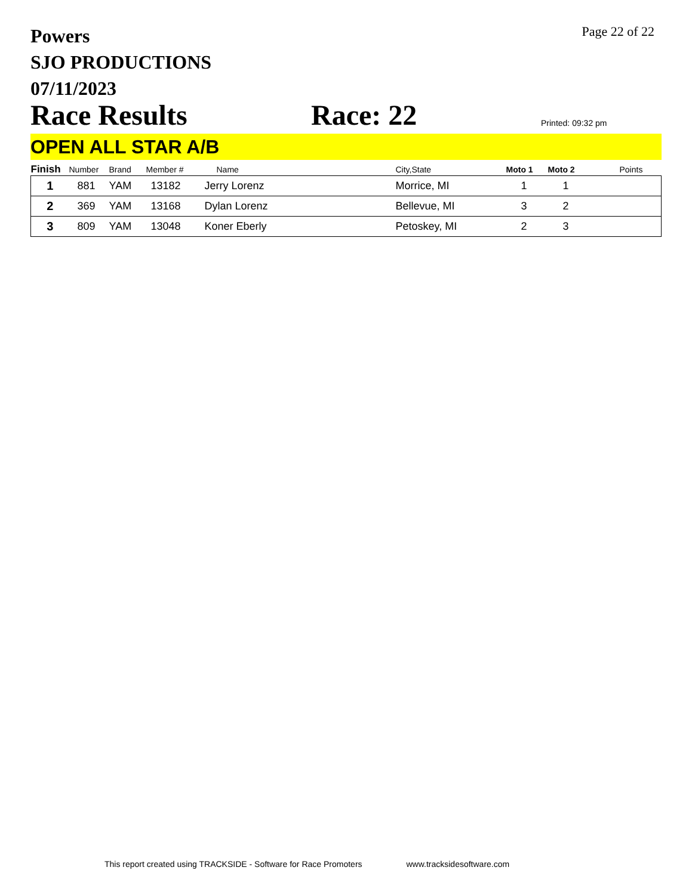Powers
SJO PRODUCTIONS
07/11/2023
Page 22 of 22
Race Results
Race: 22
Printed: 09:32 pm
OPEN ALL STAR A/B
| Finish | Number | Brand | Member # | Name | City,State | Moto 1 | Moto 2 | Points |
| --- | --- | --- | --- | --- | --- | --- | --- | --- |
| 1 | 881 | YAM | 13182 | Jerry Lorenz | Morrice, MI | 1 | 1 | |
| 2 | 369 | YAM | 13168 | Dylan Lorenz | Bellevue, MI | 3 | 2 | |
| 3 | 809 | YAM | 13048 | Koner Eberly | Petoskey, MI | 2 | 3 | |
This report created using TRACKSIDE - Software for Race Promoters www.tracksidesoftware.com